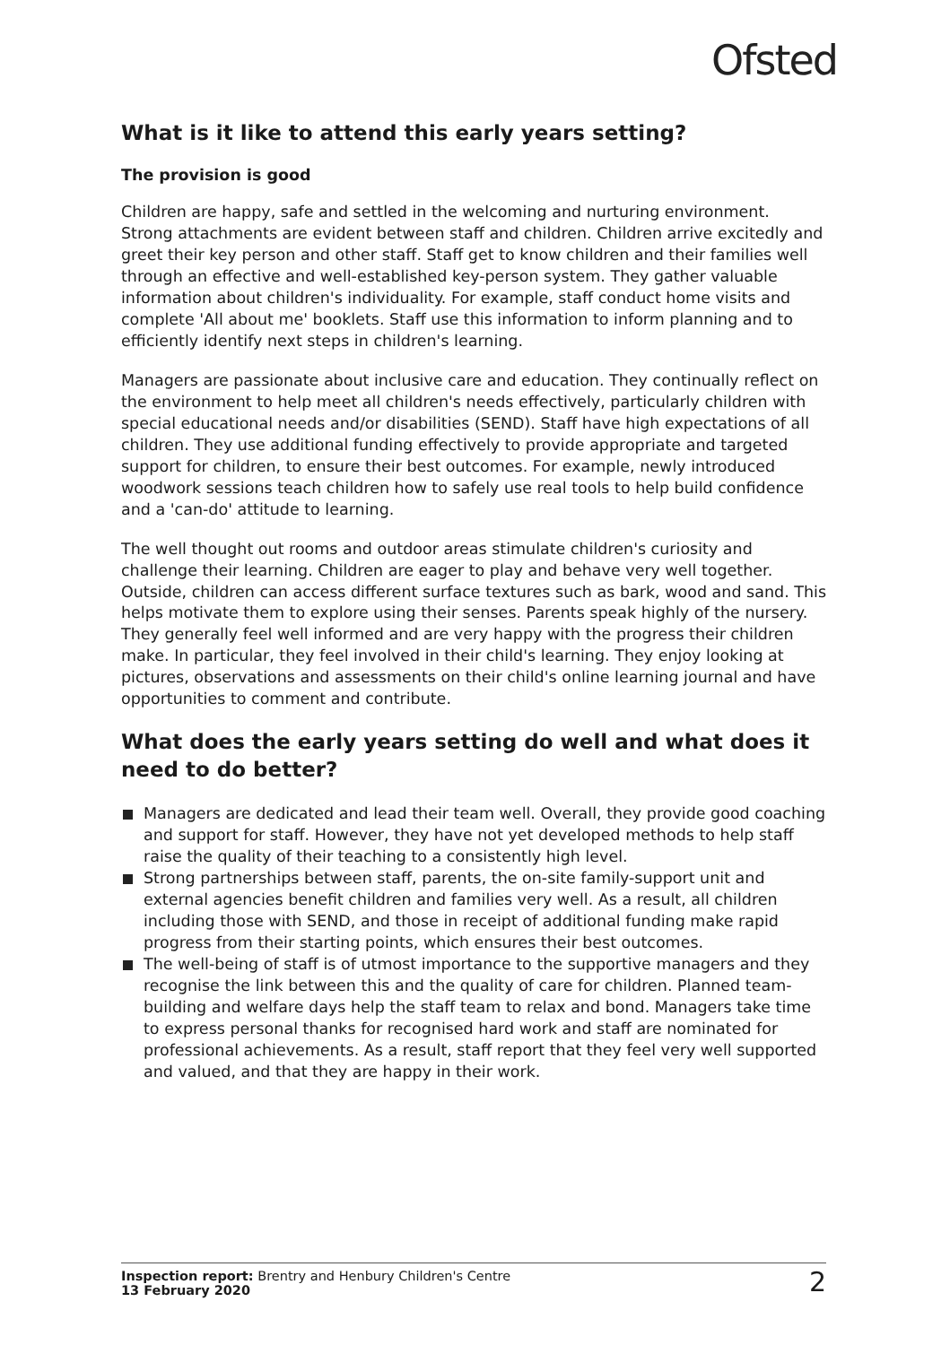Ofsted
What is it like to attend this early years setting?
The provision is good
Children are happy, safe and settled in the welcoming and nurturing environment. Strong attachments are evident between staff and children. Children arrive excitedly and greet their key person and other staff. Staff get to know children and their families well through an effective and well-established key-person system. They gather valuable information about children's individuality. For example, staff conduct home visits and complete 'All about me' booklets. Staff use this information to inform planning and to efficiently identify next steps in children's learning.
Managers are passionate about inclusive care and education. They continually reflect on the environment to help meet all children's needs effectively, particularly children with special educational needs and/or disabilities (SEND). Staff have high expectations of all children. They use additional funding effectively to provide appropriate and targeted support for children, to ensure their best outcomes. For example, newly introduced woodwork sessions teach children how to safely use real tools to help build confidence and a 'can-do' attitude to learning.
The well thought out rooms and outdoor areas stimulate children's curiosity and challenge their learning. Children are eager to play and behave very well together. Outside, children can access different surface textures such as bark, wood and sand. This helps motivate them to explore using their senses. Parents speak highly of the nursery. They generally feel well informed and are very happy with the progress their children make. In particular, they feel involved in their child's learning. They enjoy looking at pictures, observations and assessments on their child's online learning journal and have opportunities to comment and contribute.
What does the early years setting do well and what does it need to do better?
Managers are dedicated and lead their team well. Overall, they provide good coaching and support for staff. However, they have not yet developed methods to help staff raise the quality of their teaching to a consistently high level.
Strong partnerships between staff, parents, the on-site family-support unit and external agencies benefit children and families very well. As a result, all children including those with SEND, and those in receipt of additional funding make rapid progress from their starting points, which ensures their best outcomes.
The well-being of staff is of utmost importance to the supportive managers and they recognise the link between this and the quality of care for children. Planned team-building and welfare days help the staff team to relax and bond. Managers take time to express personal thanks for recognised hard work and staff are nominated for professional achievements. As a result, staff report that they feel very well supported and valued, and that they are happy in their work.
Inspection report: Brentry and Henbury Children's Centre
13 February 2020
2